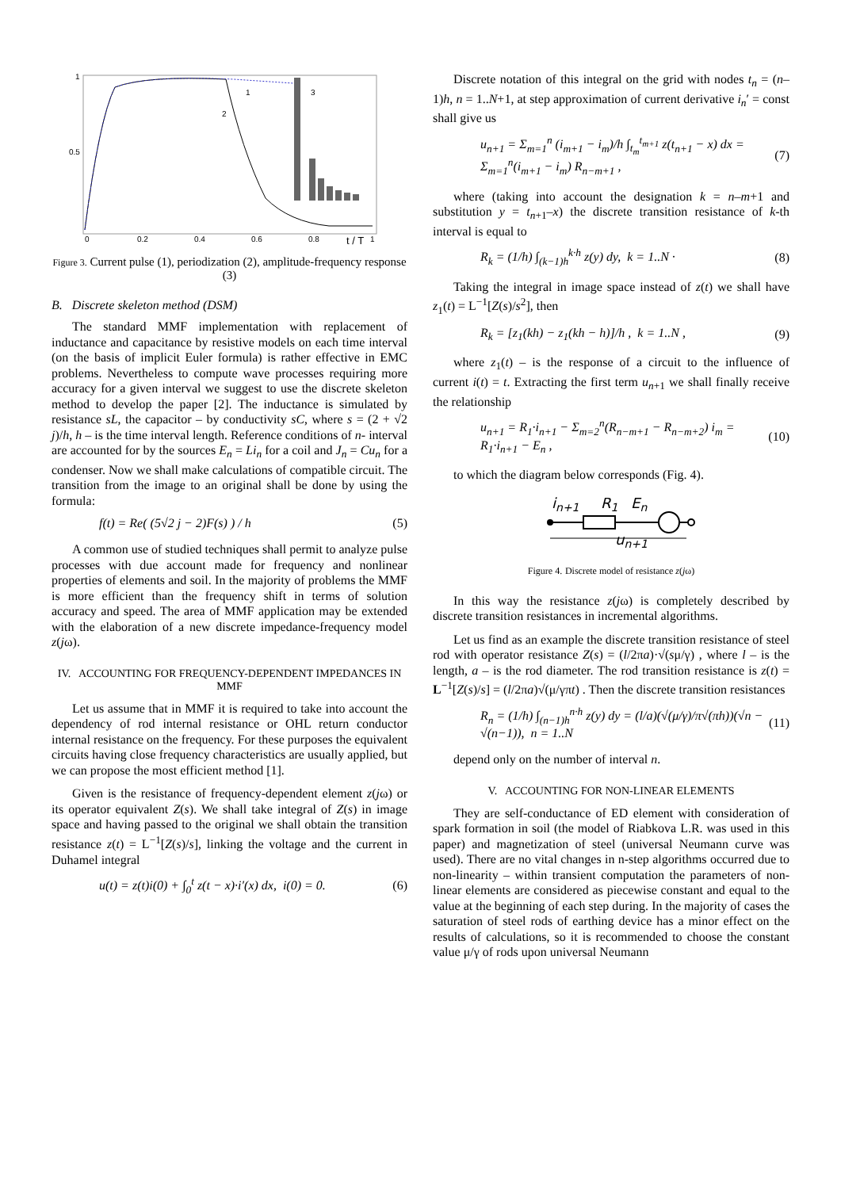1
0.5
0
0.2
0.4
0.6
0.8
1
2
3
t / T
1
Figure 3. Current pulse (1), periodization (2), amplitude-frequency response (3)
B. Discrete skeleton method (DSM)
The standard MMF implementation with replacement of inductance and capacitance by resistive models on each time interval (on the basis of implicit Euler formula) is rather effective in EMC problems. Nevertheless to compute wave processes requiring more accuracy for a given interval we suggest to use the discrete skeleton method to develop the paper [2]. The inductance is simulated by resistance sL, the capacitor – by conductivity sC, where s = (2 + √2 j)/h, h – is the time interval length. Reference conditions of n- interval are accounted for by the sources E<sub>n</sub> = Li<sub>n</sub> for a coil and J<sub>n</sub> = Cu<sub>n</sub> for a condenser. Now we shall make calculations of compatible circuit. The transition from the image to an original shall be done by using the formula:
f(t) = Re( (5√2 j − 2)F(s) ) / h (5)
A common use of studied techniques shall permit to analyze pulse processes with due account made for frequency and nonlinear properties of elements and soil. In the majority of problems the MMF is more efficient than the frequency shift in terms of solution accuracy and speed. The area of MMF application may be extended with the elaboration of a new discrete impedance-frequency model z(jω).
IV. ACCOUNTING FOR FREQUENCY-DEPENDENT IMPEDANCES IN MMF
Let us assume that in MMF it is required to take into account the dependency of rod internal resistance or OHL return conductor internal resistance on the frequency. For these purposes the equivalent circuits having close frequency characteristics are usually applied, but we can propose the most efficient method [1].
Given is the resistance of frequency-dependent element z(jω) or its operator equivalent Z(s). We shall take integral of Z(s) in image space and having passed to the original we shall obtain the transition resistance z(t) = L<sup>−1</sup>[Z(s)/s], linking the voltage and the current in Duhamel integral
u(t) = z(t)i(0) + ∫<sub>0</sub><sup>t</sup> z(t − x)·i′(x) dx, i(0) = 0. (6)
Discrete notation of this integral on the grid with nodes t<sub>n</sub> = (n–1)h, n = 1..N+1, at step approximation of current derivative i<sub>n</sub>′ = const shall give us
u<sub>n+1</sub> = Σ<sub>m=1</sub><sup>n</sup> (i<sub>m+1</sub> − i<sub>m</sub>)/h ∫<sub>t<sub>m</sub></sub><sup>t<sub>m+1</sub></sup> z(t<sub>n+1</sub> − x) dx = Σ<sub>m=1</sub><sup>n</sup>(i<sub>m+1</sub> − i<sub>m</sub>) R<sub>n−m+1</sub> , (7)
where (taking into account the designation k = n–m+1 and substitution y = t<sub>n</sub><sub>+1</sub>–x) the discrete transition resistance of k-th interval is equal to
R<sub>k</sub> = (1/h) ∫<sub>(k−1)h</sub><sup>k·h</sup> z(y) dy, k = 1..N · (8)
Taking the integral in image space instead of z(t) we shall have z<sub>1</sub>(t) = L<sup>−1</sup>[Z(s)/s<sup>2</sup>], then
R<sub>k</sub> = [z<sub>1</sub>(kh) − z<sub>1</sub>(kh − h)]/h , k = 1..N , (9)
where z<sub>1</sub>(t) – is the response of a circuit to the influence of current i(t) = t. Extracting the first term u<sub>n</sub><sub>+1</sub> we shall finally receive the relationship
u<sub>n+1</sub> = R<sub>1</sub>·i<sub>n+1</sub> − Σ<sub>m=2</sub><sup>n</sup>(R<sub>n−m+1</sub> − R<sub>n−m+2</sub>) i<sub>m</sub> = R<sub>1</sub>·i<sub>n+1</sub> − E<sub>n</sub> , (10)
to which the diagram below corresponds (Fig. 4).
in+1
R1
En
un+1
Figure 4. Discrete model of resistance z(jω)
In this way the resistance z(jω) is completely described by discrete transition resistances in incremental algorithms.
Let us find as an example the discrete transition resistance of steel rod with operator resistance Z(s) = (l/2πa)·√(sμ/γ) , where l – is the length, a – is the rod diameter. The rod transition resistance is z(t) = L<sup>−1</sup>[Z(s)/s] = (l/2πa)√(μ/γπt) . Then the discrete transition resistances
R<sub>n</sub> = (1/h) ∫<sub>(n−1)h</sub><sup>n·h</sup> z(y) dy = (l/a)(√(μ/γ)/π√(πh))(√n − √(n−1)), n = 1..N (11)
depend only on the number of interval n.
V. ACCOUNTING FOR NON-LINEAR ELEMENTS
They are self-conductance of ED element with consideration of spark formation in soil (the model of Riabkova L.R. was used in this paper) and magnetization of steel (universal Neumann curve was used). There are no vital changes in n-step algorithms occurred due to non-linearity – within transient computation the parameters of non-linear elements are considered as piecewise constant and equal to the value at the beginning of each step during. In the majority of cases the saturation of steel rods of earthing device has a minor effect on the results of calculations, so it is recommended to choose the constant value μ/γ of rods upon universal Neumann